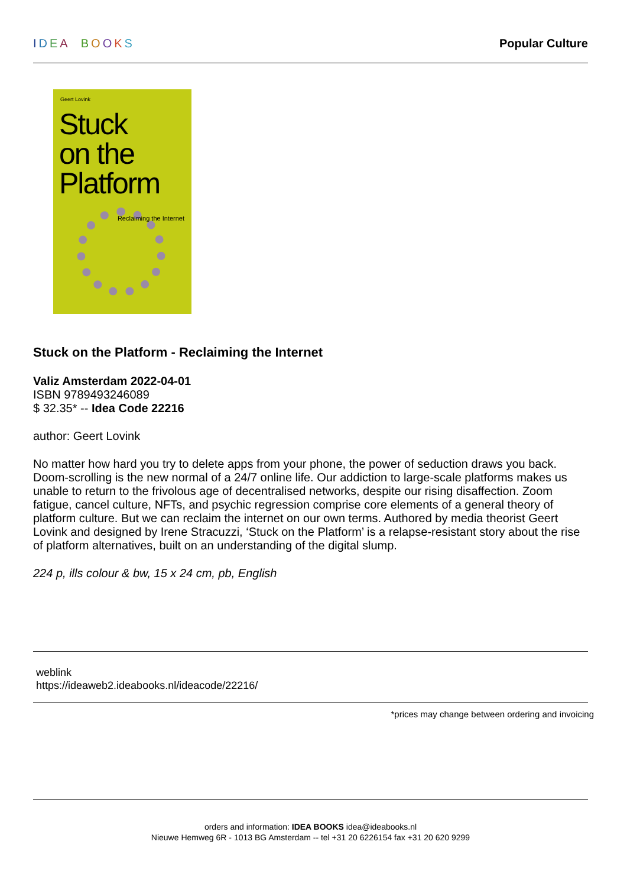IDEA BOOKS Popular Culture
Geert Lovink
Stuck
on the
Platform
Reclaiming the Internet
Stuck on the Platform - Reclaiming the Internet
Valiz Amsterdam 2022-04-01
ISBN 9789493246089
$ 32.35* -- Idea Code 22216
author: Geert Lovink
No matter how hard you try to delete apps from your phone, the power of seduction draws you back. Doom-scrolling is the new normal of a 24/7 online life. Our addiction to large-scale platforms makes us unable to return to the frivolous age of decentralised networks, despite our rising disaffection. Zoom fatigue, cancel culture, NFTs, and psychic regression comprise core elements of a general theory of platform culture. But we can reclaim the internet on our own terms. Authored by media theorist Geert Lovink and designed by Irene Stracuzzi, ‘Stuck on the Platform’ is a relapse-resistant story about the rise of platform alternatives, built on an understanding of the digital slump.
224 p, ills colour & bw, 15 x 24 cm, pb, English
weblink
https://ideaweb2.ideabooks.nl/ideacode/22216/
*prices may change between ordering and invoicing
orders and information: IDEA BOOKS idea@ideabooks.nl
Nieuwe Hemweg 6R - 1013 BG Amsterdam -- tel +31 20 6226154 fax +31 20 620 9299